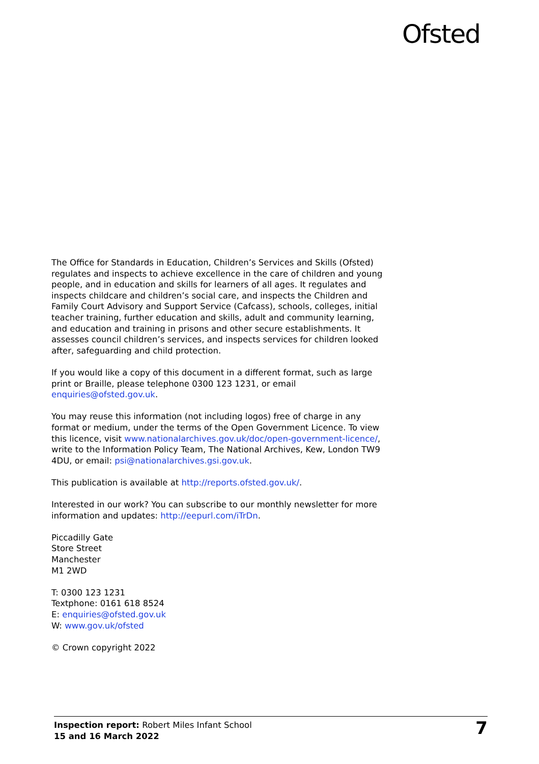Ofsted
The Office for Standards in Education, Children’s Services and Skills (Ofsted) regulates and inspects to achieve excellence in the care of children and young people, and in education and skills for learners of all ages. It regulates and inspects childcare and children’s social care, and inspects the Children and Family Court Advisory and Support Service (Cafcass), schools, colleges, initial teacher training, further education and skills, adult and community learning, and education and training in prisons and other secure establishments. It assesses council children’s services, and inspects services for children looked after, safeguarding and child protection.
If you would like a copy of this document in a different format, such as large print or Braille, please telephone 0300 123 1231, or email enquiries@ofsted.gov.uk.
You may reuse this information (not including logos) free of charge in any format or medium, under the terms of the Open Government Licence. To view this licence, visit www.nationalarchives.gov.uk/doc/open-government-licence/, write to the Information Policy Team, The National Archives, Kew, London TW9 4DU, or email: psi@nationalarchives.gsi.gov.uk.
This publication is available at http://reports.ofsted.gov.uk/.
Interested in our work? You can subscribe to our monthly newsletter for more information and updates: http://eepurl.com/iTrDn.
Piccadilly Gate
Store Street
Manchester
M1 2WD
T: 0300 123 1231
Textphone: 0161 618 8524
E: enquiries@ofsted.gov.uk
W: www.gov.uk/ofsted
© Crown copyright 2022
Inspection report: Robert Miles Infant School
15 and 16 March 2022
7